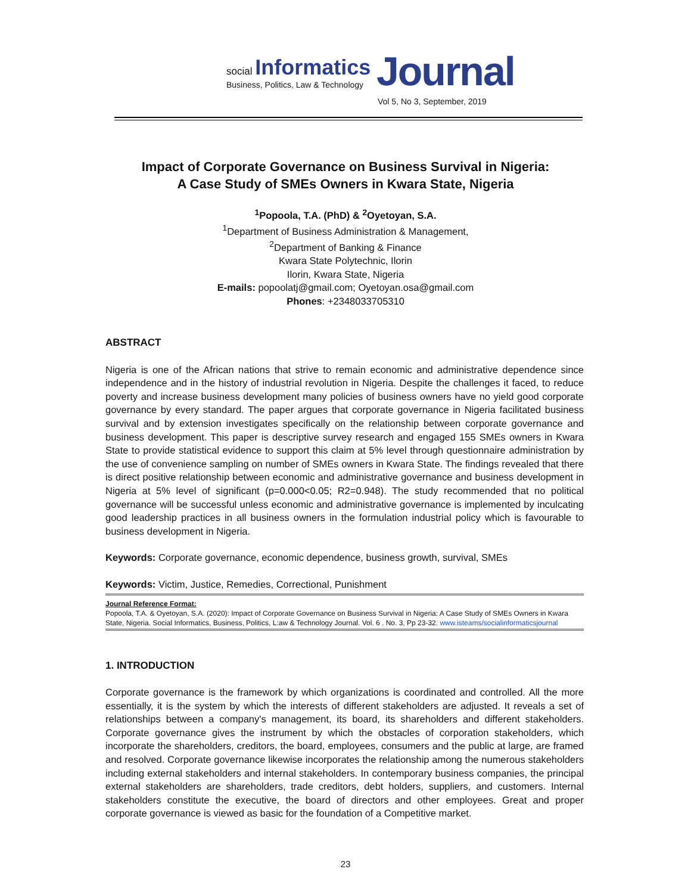social Informatics
Business, Politics, Law & Technology
Journal
Vol 5, No 3, September, 2019
Impact of Corporate Governance on Business Survival in Nigeria:
A Case Study of SMEs Owners in Kwara State, Nigeria
<sup>1</sup> Popoola, T.A. (PhD) & <sup>2</sup>Oyetoyan, S.A.
<sup>1</sup> Department of Business Administration & Management,
<sup>2</sup> Department of Banking & Finance
Kwara State Polytechnic, Ilorin
Ilorin, Kwara State, Nigeria
E-mails: popoolatj@gmail.com; Oyetoyan.osa@gmail.com
Phones: +2348033705310
ABSTRACT
Nigeria is one of the African nations that strive to remain economic and administrative dependence since independence and in the history of industrial revolution in Nigeria. Despite the challenges it faced, to reduce poverty and increase business development many policies of business owners have no yield good corporate governance by every standard. The paper argues that corporate governance in Nigeria facilitated business survival and by extension investigates specifically on the relationship between corporate governance and business development. This paper is descriptive survey research and engaged 155 SMEs owners in Kwara State to provide statistical evidence to support this claim at 5% level through questionnaire administration by the use of convenience sampling on number of SMEs owners in Kwara State. The findings revealed that there is direct positive relationship between economic and administrative governance and business development in Nigeria at 5% level of significant (p=0.000<0.05; R2=0.948). The study recommended that no political governance will be successful unless economic and administrative governance is implemented by inculcating good leadership practices in all business owners in the formulation industrial policy which is favourable to business development in Nigeria.
Keywords: Corporate governance, economic dependence, business growth, survival, SMEs
Keywords: Victim, Justice, Remedies, Correctional, Punishment
Journal Reference Format:
Popoola, T.A. & Oyetoyan, S.A. (2020): Impact of Corporate Governance on Business Survival in Nigeria: A Case Study of SMEs Owners in Kwara State, Nigeria. Social Informatics, Business, Politics, L:aw & Technology Journal. Vol. 6 . No. 3, Pp 23-32. www.isteams/socialinformaticsjournal
1. INTRODUCTION
Corporate governance is the framework by which organizations is coordinated and controlled. All the more essentially, it is the system by which the interests of different stakeholders are adjusted. It reveals a set of relationships between a company's management, its board, its shareholders and different stakeholders. Corporate governance gives the instrument by which the obstacles of corporation stakeholders, which incorporate the shareholders, creditors, the board, employees, consumers and the public at large, are framed and resolved. Corporate governance likewise incorporates the relationship among the numerous stakeholders including external stakeholders and internal stakeholders. In contemporary business companies, the principal external stakeholders are shareholders, trade creditors, debt holders, suppliers, and customers. Internal stakeholders constitute the executive, the board of directors and other employees. Great and proper corporate governance is viewed as basic for the foundation of a Competitive market.
23